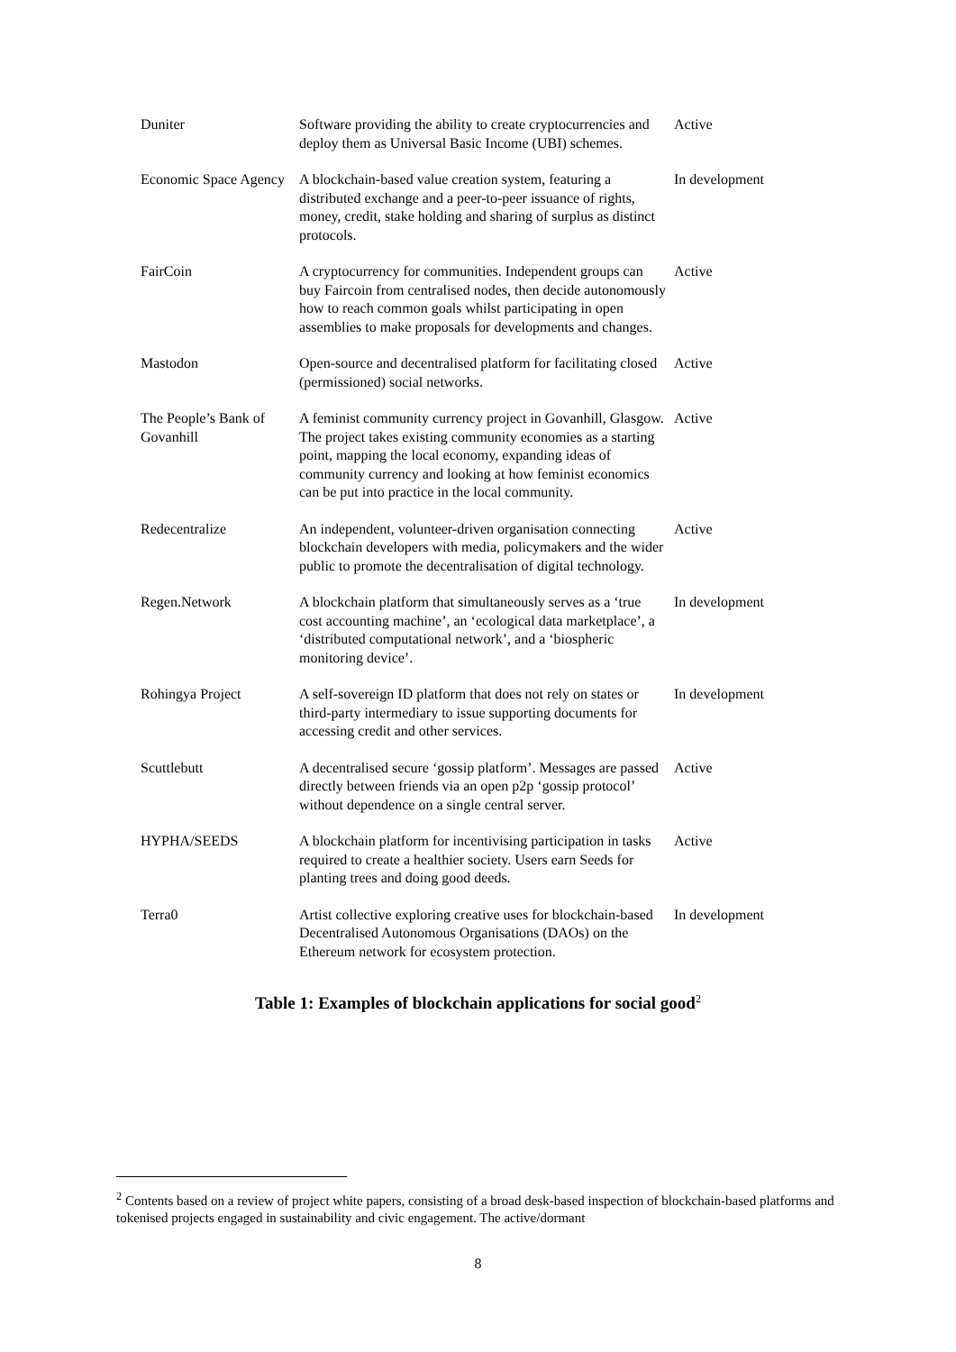| Duniter | Software providing the ability to create cryptocurrencies and deploy them as Universal Basic Income (UBI) schemes. | Active |
| Economic Space Agency | A blockchain-based value creation system, featuring a distributed exchange and a peer-to-peer issuance of rights, money, credit, stake holding and sharing of surplus as distinct protocols. | In development |
| FairCoin | A cryptocurrency for communities. Independent groups can buy Faircoin from centralised nodes, then decide autonomously how to reach common goals whilst participating in open assemblies to make proposals for developments and changes. | Active |
| Mastodon | Open-source and decentralised platform for facilitating closed (permissioned) social networks. | Active |
| The People’s Bank of Govanhill | A feminist community currency project in Govanhill, Glasgow. The project takes existing community economies as a starting point, mapping the local economy, expanding ideas of community currency and looking at how feminist economics can be put into practice in the local community. | Active |
| Redecentralize | An independent, volunteer-driven organisation connecting blockchain developers with media, policymakers and the wider public to promote the decentralisation of digital technology. | Active |
| Regen.Network | A blockchain platform that simultaneously serves as a ‘true cost accounting machine’, an ‘ecological data marketplace’, a ‘distributed computational network’, and a ‘biospheric monitoring device’. | In development |
| Rohingya Project | A self-sovereign ID platform that does not rely on states or third-party intermediary to issue supporting documents for accessing credit and other services. | In development |
| Scuttlebutt | A decentralised secure ‘gossip platform’. Messages are passed directly between friends via an open p2p ‘gossip protocol’ without dependence on a single central server. | Active |
| HYPHA/SEEDS | A blockchain platform for incentivising participation in tasks required to create a healthier society. Users earn Seeds for planting trees and doing good deeds. | Active |
| Terra0 | Artist collective exploring creative uses for blockchain-based Decentralised Autonomous Organisations (DAOs) on the Ethereum network for ecosystem protection. | In development |
Table 1: Examples of blockchain applications for social good<sup>2</sup>
<sup>2</sup> Contents based on a review of project white papers, consisting of a broad desk-based inspection of blockchain-based platforms and tokenised projects engaged in sustainability and civic engagement. The active/dormant
8